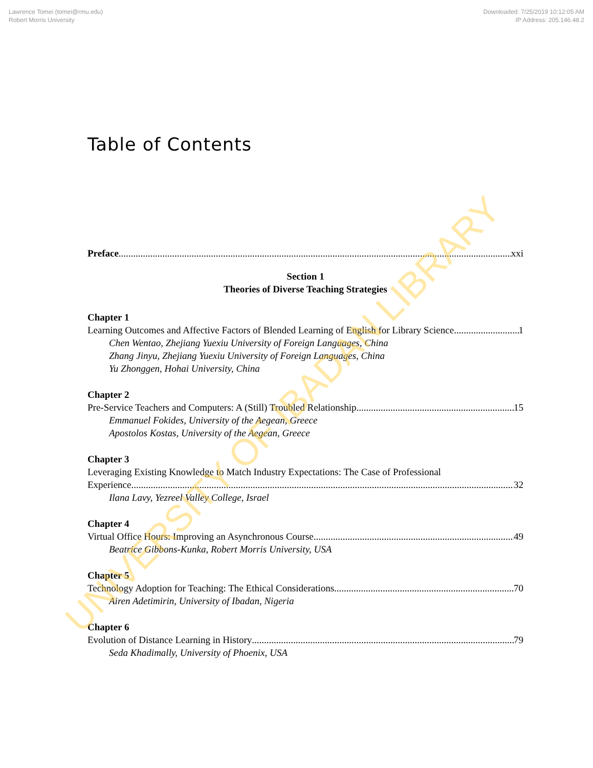Lawrence Tomei (tomei@rmu.edu)
Robert Morris University
Downloaded: 7/25/2019 10:12:05 AM
IP Address: 205.146.48.2
Table of Contents
Preface xxi
Section 1
Theories of Diverse Teaching Strategies
Chapter 1
Learning Outcomes and Affective Factors of Blended Learning of English for Library Science 1
Chen Wentao, Zhejiang Yuexiu University of Foreign Languages, China
Zhang Jinyu, Zhejiang Yuexiu University of Foreign Languages, China
Yu Zhonggen, Hohai University, China
Chapter 2
Pre-Service Teachers and Computers: A (Still) Troubled Relationship 15
Emmanuel Fokides, University of the Aegean, Greece
Apostolos Kostas, University of the Aegean, Greece
Chapter 3
Leveraging Existing Knowledge to Match Industry Expectations: The Case of Professional
Experience 32
Ilana Lavy, Yezreel Valley College, Israel
Chapter 4
Virtual Office Hours: Improving an Asynchronous Course 49
Beatrice Gibbons-Kunka, Robert Morris University, USA
Chapter 5
Technology Adoption for Teaching: The Ethical Considerations 70
Airen Adetimirin, University of Ibadan, Nigeria
Chapter 6
Evolution of Distance Learning in History 79
Seda Khadimally, University of Phoenix, USA
UNIVERSITY OF IBADAN LIBRARY